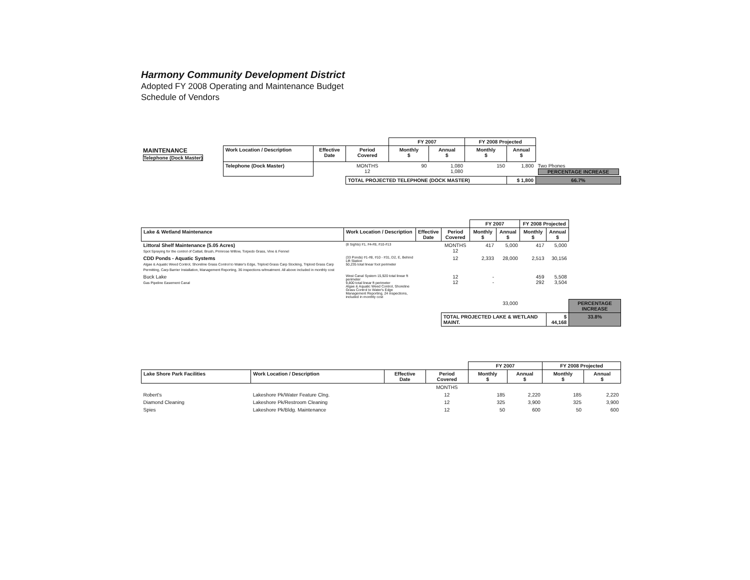Harmony Community Development District
Adopted FY 2008 Operating and Maintenance Budget
Schedule of Vendors
| | | | | FY 2007 | | FY 2008 Projected | | |
| MAINTENANCE Telephone (Dock Master) | Work Location / Description | Effective Date | Period Covered | Monthly $ | Annual $ | Monthly $ | Annual $ | |
| | Telephone (Dock Master) | | MONTHS 12 | 90 | 1,080 1,080 | 150 | 1,800 | Two Phones PERCENTAGE INCREASE |
| | | | TOTAL PROJECTED TELEPHONE (DOCK MASTER) | | | | $ 1,800 | 66.7% |
| | | | | FY 2007 | | FY 2008 Projected | | |
| Lake & Wetland Maintenance | Work Location / Description | Effective Date | Period Covered | Monthly $ | Annual $ | Monthly $ | Annual $ | |
| Littoral Shelf Maintenance (5.05 Acres) Spot Spraying for the control of Cattail, Brush, Primrose Willow, Torpedo Grass, Vine & Fennel | (8 Sights) #1, #4-#8, #10-#13 | | MONTHS 12 | 417 | 5,000 | 417 | 5,000 | |
| CDD Ponds - Aquatic Systems Algae & Aquatic Weed Control, Shoreline Grass Control to Water's Edge, Triploid Grass Carp Stocking, Triploid Grass Carp Permitting, Carp Barrier Installation, Management Reporting, 36 inspections w/treatment. All above included in monthly cost | (33 Ponds) #1-#8, #10 - #31, D2, E, Behind Lift Station 50,235 total linear foot perimeter | | 12 | 2,333 | 28,000 | 2,513 | 30,156 | |
| Buck Lake Gas Pipeline Easement Canal | West Canal System 15,920 total linear ft perimeter 9,800 total linear ft perimeter Algae & Aquatic Weed Control, Shoreline Grass Control to Water's Edge Management Reporting, 24 inspections, included in monthly cost | | 12 12 | - - | | 459 292 | 5,508 3,504 | |
| | | | | | 33,000 | | | PERCENTAGE INCREASE |
| | | | TOTAL PROJECTED LAKE & WETLAND MAINT. | | | | $ 44,168 | 33.8% |
| | | | | FY 2007 | | FY 2008 Projected | |
| Lake Shore Park Facilities | Work Location / Description | Effective Date | Period Covered | Monthly $ | Annual $ | Monthly $ | Annual $ |
| | | | MONTHS | | | | |
| Robert's | Lakeshore Pk/Water Feature Clng. | | 12 | 185 | 2,220 | 185 | 2,220 |
| Diamond Cleaning | Lakeshore Pk/Restroom Cleaning | | 12 | 325 | 3,900 | 325 | 3,900 |
| Spies | Lakeshore Pk/Bldg. Maintenance | | 12 | 50 | 600 | 50 | 600 |